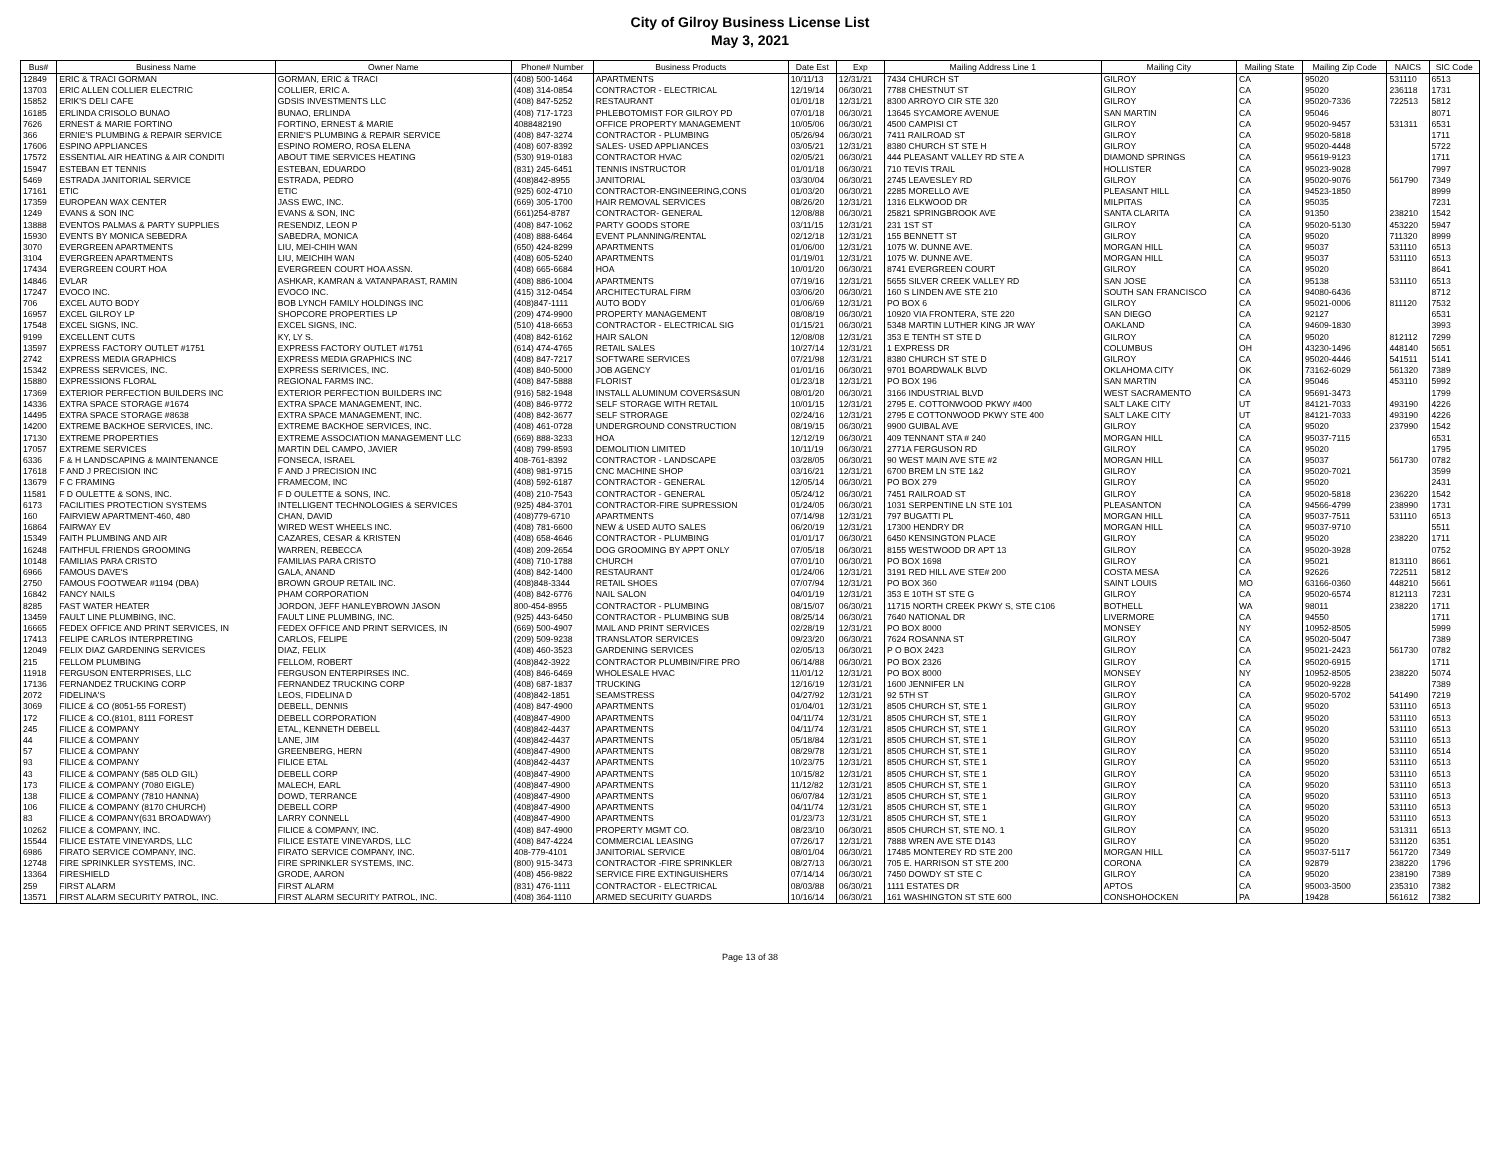City of Gilroy Business License List
May 3, 2021
| Bus# | Business Name | Owner Name | Phone# Number | Business Products | Date Est | Exp | Mailing Address Line 1 | Mailing City | Mailing State | Mailing Zip Code | NAICS | SIC Code |
| --- | --- | --- | --- | --- | --- | --- | --- | --- | --- | --- | --- | --- |
| 12849 | ERIC & TRACI GORMAN | GORMAN, ERIC & TRACI | (408) 500-1464 | APARTMENTS | 10/11/13 | 12/31/21 | 7434 CHURCH ST | GILROY | CA | 95020 | 531110 | 6513 |
| 13703 | ERIC ALLEN COLLIER ELECTRIC | COLLIER, ERIC A. | (408) 314-0854 | CONTRACTOR - ELECTRICAL | 12/19/14 | 06/30/21 | 7788 CHESTNUT ST | GILROY | CA | 95020 | 236118 | 1731 |
| 15852 | ERIK'S DELI CAFE | GDSIS INVESTMENTS LLC | (408) 847-5252 | RESTAURANT | 01/01/18 | 12/31/21 | 8300 ARROYO CIR STE 320 | GILROY | CA | 95020-7336 | 722513 | 5812 |
| 16185 | ERLINDA CRISOLO BUNAO | BUNAO, ERLINDA | (408) 717-1723 | PHLEBOTOMIST FOR GILROY PD | 07/01/18 | 06/30/21 | 13645 SYCAMORE AVENUE | SAN MARTIN | CA | 95046 | | 8071 |
| 7626 | ERNEST & MARIE FORTINO | FORTINO, ERNEST & MARIE | 4088482190 | OFFICE PROPERTY MANAGEMENT | 10/05/06 | 06/30/21 | 4500 CAMPISI CT | GILROY | CA | 95020-9457 | 531311 | 6531 |
| 366 | ERNIE'S PLUMBING & REPAIR SERVICE | ERNIE'S PLUMBING & REPAIR SERVICE | (408) 847-3274 | CONTRACTOR - PLUMBING | 05/26/94 | 06/30/21 | 7411 RAILROAD ST | GILROY | CA | 95020-5818 | | 1711 |
| 17606 | ESPINO APPLIANCES | ESPINO ROMERO, ROSA ELENA | (408) 607-8392 | SALES- USED APPLIANCES | 03/05/21 | 12/31/21 | 8380 CHURCH ST STE H | GILROY | CA | 95020-4448 | | 5722 |
| 17572 | ESSENTIAL AIR HEATING & AIR CONDITI | ABOUT TIME SERVICES HEATING | (530) 919-0183 | CONTRACTOR HVAC | 02/05/21 | 06/30/21 | 444 PLEASANT VALLEY RD STE A | DIAMOND SPRINGS | CA | 95619-9123 | | 1711 |
| 15947 | ESTEBAN ET TENNIS | ESTEBAN, EDUARDO | (831) 245-6451 | TENNIS INSTRUCTOR | 01/01/18 | 06/30/21 | 710 TEVIS TRAIL | HOLLISTER | CA | 95023-9028 | | 7997 |
| 5469 | ESTRADA JANITORIAL SERVICE | ESTRADA, PEDRO | (408)842-8955 | JANITORIAL | 03/30/04 | 06/30/21 | 2745 LEAVESLEY RD | GILROY | CA | 95020-9076 | 561790 | 7349 |
| 17161 | ETIC | ETIC | (925) 602-4710 | CONTRACTOR-ENGINEERING,CONS | 01/03/20 | 06/30/21 | 2285 MORELLO AVE | PLEASANT HILL | CA | 94523-1850 | | 8999 |
| 17359 | EUROPEAN WAX CENTER | JASS EWC, INC. | (669) 305-1700 | HAIR REMOVAL SERVICES | 08/26/20 | 12/31/21 | 1316 ELKWOOD DR | MILPITAS | CA | 95035 | | 7231 |
| 1249 | EVANS & SON INC | EVANS & SON, INC | (661)254-8787 | CONTRACTOR- GENERAL | 12/08/88 | 06/30/21 | 25821 SPRINGBROOK AVE | SANTA CLARITA | CA | 91350 | 238210 | 1542 |
| 13888 | EVENTOS PALMAS & PARTY SUPPLIES | RESENDIZ, LEON P | (408) 847-1062 | PARTY GOODS STORE | 03/11/15 | 12/31/21 | 231 1ST ST | GILROY | CA | 95020-5130 | 453220 | 5947 |
| 15930 | EVENTS BY MONICA SEBEDRA | SABEDRA, MONICA | (408) 888-6464 | EVENT PLANNING/RENTAL | 02/12/18 | 12/31/21 | 155 BENNETT ST | GILROY | CA | 95020 | 711320 | 8999 |
| 3070 | EVERGREEN APARTMENTS | LIU, MEI-CHIH WAN | (650) 424-8299 | APARTMENTS | 01/06/00 | 12/31/21 | 1075 W. DUNNE AVE. | MORGAN HILL | CA | 95037 | 531110 | 6513 |
| 3104 | EVERGREEN APARTMENTS | LIU, MEICHIH WAN | (408) 605-5240 | APARTMENTS | 01/19/01 | 12/31/21 | 1075 W. DUNNE AVE. | MORGAN HILL | CA | 95037 | 531110 | 6513 |
| 17434 | EVERGREEN COURT HOA | EVERGREEN COURT HOA ASSN. | (408) 665-6684 | HOA | 10/01/20 | 06/30/21 | 8741 EVERGREEN COURT | GILROY | CA | 95020 | | 8641 |
| 14846 | EVLAR | ASHKAR, KAMRAN & VATANPARAST, RAMIN | (408) 886-1004 | APARTMENTS | 07/19/16 | 12/31/21 | 5655 SILVER CREEK VALLEY RD | SAN JOSE | CA | 95138 | 531110 | 6513 |
| 17247 | EVOCO INC. | EVOCO INC. | (415) 312-0454 | ARCHITECTURAL FIRM | 03/06/20 | 06/30/21 | 160 S LINDEN AVE STE 210 | SOUTH SAN FRANCISCO | CA | 94080-6436 | | 8712 |
| 706 | EXCEL AUTO BODY | BOB LYNCH FAMILY HOLDINGS INC | (408)847-1111 | AUTO BODY | 01/06/69 | 12/31/21 | PO BOX 6 | GILROY | CA | 95021-0006 | 811120 | 7532 |
| 16957 | EXCEL GILROY LP | SHOPCORE PROPERTIES LP | (209) 474-9900 | PROPERTY MANAGEMENT | 08/08/19 | 06/30/21 | 10920 VIA FRONTERA, STE 220 | SAN DIEGO | CA | 92127 | | 6531 |
| 17548 | EXCEL SIGNS, INC. | EXCEL SIGNS, INC. | (510) 418-6653 | CONTRACTOR - ELECTRICAL SIG | 01/15/21 | 06/30/21 | 5348 MARTIN LUTHER KING JR WAY | OAKLAND | CA | 94609-1830 | | 3993 |
| 9199 | EXCELLENT CUTS | KY, LY S. | (408) 842-6162 | HAIR SALON | 12/08/08 | 12/31/21 | 353 E TENTH ST STE D | GILROY | CA | 95020 | 812112 | 7299 |
| 13597 | EXPRESS FACTORY OUTLET #1751 | EXPRESS FACTORY OUTLET #1751 | (614) 474-4765 | RETAIL SALES | 10/27/14 | 12/31/21 | 1 EXPRESS DR | COLUMBUS | OH | 43230-1496 | 448140 | 5651 |
| 2742 | EXPRESS MEDIA GRAPHICS | EXPRESS MEDIA GRAPHICS INC | (408) 847-7217 | SOFTWARE SERVICES | 07/21/98 | 12/31/21 | 8380 CHURCH ST STE D | GILROY | CA | 95020-4446 | 541511 | 5141 |
| 15342 | EXPRESS SERVICES, INC. | EXPRESS SERIVICES, INC. | (408) 840-5000 | JOB AGENCY | 01/01/16 | 06/30/21 | 9701 BOARDWALK BLVD | OKLAHOMA CITY | OK | 73162-6029 | 561320 | 7389 |
| 15880 | EXPRESSIONS FLORAL | REGIONAL FARMS INC. | (408) 847-5888 | FLORIST | 01/23/18 | 12/31/21 | PO BOX 196 | SAN MARTIN | CA | 95046 | 453110 | 5992 |
| 17369 | EXTERIOR PERFECTION BUILDERS INC | EXTERIOR PERFECTION BUILDERS INC | (916) 582-1948 | INSTALL ALUMINUM COVERS&SUN | 08/01/20 | 06/30/21 | 3166 INDUSTRIAL BLVD | WEST SACRAMENTO | CA | 95691-3473 | | 1799 |
| 14336 | EXTRA SPACE STORAGE #1674 | EXTRA SPACE MANAGEMENT, INC. | (408) 846-9772 | SELF STORAGE WITH RETAIL | 10/01/15 | 12/31/21 | 2795 E. COTTONWOOD PKWY #400 | SALT LAKE CITY | UT | 84121-7033 | 493190 | 4226 |
| 14495 | EXTRA SPACE STORAGE #8638 | EXTRA SPACE MANAGEMENT, INC. | (408) 842-3677 | SELF STRORAGE | 02/24/16 | 12/31/21 | 2795 E COTTONWOOD PKWY STE 400 | SALT LAKE CITY | UT | 84121-7033 | 493190 | 4226 |
| 14200 | EXTREME BACKHOE SERVICES, INC. | EXTREME BACKHOE SERVICES, INC. | (408) 461-0728 | UNDERGROUND CONSTRUCTION | 08/19/15 | 06/30/21 | 9900 GUIBAL AVE | GILROY | CA | 95020 | 237990 | 1542 |
| 17130 | EXTREME PROPERTIES | EXTREME ASSOCIATION MANAGEMENT LLC | (669) 888-3233 | HOA | 12/12/19 | 06/30/21 | 409 TENNANT STA # 240 | MORGAN HILL | CA | 95037-7115 | | 6531 |
| 17057 | EXTREME SERVICES | MARTIN DEL CAMPO, JAVIER | (408) 799-8593 | DEMOLITION LIMITED | 10/11/19 | 06/30/21 | 2771A FERGUSON RD | GILROY | CA | 95020 | | 1795 |
| 6336 | F & H LANDSCAPING & MAINTENANCE | FONSECA, ISRAEL | 408-761-8392 | CONTRACTOR - LANDSCAPE | 03/28/05 | 06/30/21 | 90 WEST MAIN AVE STE #2 | MORGAN HILL | CA | 95037 | 561730 | 0782 |
| 17618 | F AND J PRECISION INC | F AND J PRECISION INC | (408) 981-9715 | CNC MACHINE SHOP | 03/16/21 | 12/31/21 | 6700 BREM LN STE 1&2 | GILROY | CA | 95020-7021 | | 3599 |
| 13679 | F C FRAMING | FRAMECOM, INC | (408) 592-6187 | CONTRACTOR - GENERAL | 12/05/14 | 06/30/21 | PO BOX 279 | GILROY | CA | 95020 | | 2431 |
| 11581 | F D OULETTE & SONS, INC. | F D OULETTE & SONS, INC. | (408) 210-7543 | CONTRACTOR - GENERAL | 05/24/12 | 06/30/21 | 7451 RAILROAD ST | GILROY | CA | 95020-5818 | 236220 | 1542 |
| 6173 | FACILITIES PROTECTION SYSTEMS | INTELLIGENT TECHNOLOGIES & SERVICES | (925) 484-3701 | CONTRACTOR-FIRE SUPRESSION | 01/24/05 | 06/30/21 | 1031 SERPENTINE LN STE 101 | PLEASANTON | CA | 94566-4799 | 238990 | 1731 |
| 160 | FAIRVIEW APARTMENT-460, 480 | CHAN, DAVID | (408)779-6710 | APARTMENTS | 07/14/98 | 12/31/21 | 797 BUGATTI PL | MORGAN HILL | CA | 95037-7511 | 531110 | 6513 |
| 16864 | FAIRWAY EV | WIRED WEST WHEELS INC. | (408) 781-6600 | NEW & USED AUTO SALES | 06/20/19 | 12/31/21 | 17300 HENDRY DR | MORGAN HILL | CA | 95037-9710 | | 5511 |
| 15349 | FAITH PLUMBING AND AIR | CAZARES, CESAR & KRISTEN | (408) 658-4646 | CONTRACTOR - PLUMBING | 01/01/17 | 06/30/21 | 6450 KENSINGTON PLACE | GILROY | CA | 95020 | 238220 | 1711 |
| 16248 | FAITHFUL FRIENDS GROOMING | WARREN, REBECCA | (408) 209-2654 | DOG GROOMING BY APPT ONLY | 07/05/18 | 06/30/21 | 8155 WESTWOOD DR APT 13 | GILROY | CA | 95020-3928 | | 0752 |
| 10148 | FAMILIAS PARA CRISTO | FAMILIAS PARA CRISTO | (408) 710-1788 | CHURCH | 07/01/10 | 06/30/21 | PO BOX 1698 | GILROY | CA | 95021 | 813110 | 8661 |
| 6966 | FAMOUS DAVE'S | GALA, ANAND | (408) 842-1400 | RESTAURANT | 01/24/06 | 12/31/21 | 3191 RED HILL AVE STE# 200 | COSTA MESA | CA | 92626 | 722511 | 5812 |
| 2750 | FAMOUS FOOTWEAR #1194 (DBA) | BROWN GROUP RETAIL INC. | (408)848-3344 | RETAIL SHOES | 07/07/94 | 12/31/21 | PO BOX 360 | SAINT LOUIS | MO | 63166-0360 | 448210 | 5661 |
| 16842 | FANCY NAILS | PHAM CORPORATION | (408) 842-6776 | NAIL SALON | 04/01/19 | 12/31/21 | 353 E 10TH ST STE G | GILROY | CA | 95020-6574 | 812113 | 7231 |
| 8285 | FAST WATER HEATER | JORDON, JEFF HANLEYBROWN JASON | 800-454-8955 | CONTRACTOR - PLUMBING | 08/15/07 | 06/30/21 | 11715 NORTH CREEK PKWY S, STE C106 | BOTHELL | WA | 98011 | 238220 | 1711 |
| 13459 | FAULT LINE PLUMBING, INC. | FAULT LINE PLUMBING, INC. | (925) 443-6450 | CONTRACTOR - PLUMBING SUB | 08/25/14 | 06/30/21 | 7640 NATIONAL DR | LIVERMORE | CA | 94550 | | 1711 |
| 16665 | FEDEX OFFICE AND PRINT SERVICES, IN | FEDEX OFFICE AND PRINT SERVICES, IN | (669) 500-4907 | MAIL AND PRINT SERVICES | 02/28/19 | 12/31/21 | PO BOX 8000 | MONSEY | NY | 10952-8505 | | 5999 |
| 17413 | FELIPE CARLOS INTERPRETING | CARLOS, FELIPE | (209) 509-9238 | TRANSLATOR SERVICES | 09/23/20 | 06/30/21 | 7624 ROSANNA ST | GILROY | CA | 95020-5047 | | 7389 |
| 12049 | FELIX DIAZ GARDENING SERVICES | DIAZ, FELIX | (408) 460-3523 | GARDENING SERVICES | 02/05/13 | 06/30/21 | P O BOX 2423 | GILROY | CA | 95021-2423 | 561730 | 0782 |
| 215 | FELLOM PLUMBING | FELLOM, ROBERT | (408)842-3922 | CONTRACTOR PLUMBIN/FIRE PRO | 06/14/88 | 06/30/21 | PO BOX 2326 | GILROY | CA | 95020-6915 | | 1711 |
| 11918 | FERGUSON ENTERPRISES, LLC | FERGUSON ENTERPIRSES INC. | (408) 846-6469 | WHOLESALE HVAC | 11/01/12 | 12/31/21 | PO BOX 8000 | MONSEY | NY | 10952-8505 | 238220 | 5074 |
| 17136 | FERNANDEZ TRUCKING CORP | FERNANDEZ TRUCKING CORP | (408) 687-1837 | TRUCKING | 12/16/19 | 12/31/21 | 1600 JENNIFER LN | GILROY | CA | 95020-9228 | | 7389 |
| 2072 | FIDELINA'S | LEOS, FIDELINA D | (408)842-1851 | SEAMSTRESS | 04/27/92 | 12/31/21 | 92 5TH ST | GILROY | CA | 95020-5702 | 541490 | 7219 |
| 3069 | FILICE & CO (8051-55 FOREST) | DEBELL, DENNIS | (408) 847-4900 | APARTMENTS | 01/04/01 | 12/31/21 | 8505 CHURCH ST, STE 1 | GILROY | CA | 95020 | 531110 | 6513 |
| 172 | FILICE & CO.(8101, 8111 FOREST | DEBELL CORPORATION | (408)847-4900 | APARTMENTS | 04/11/74 | 12/31/21 | 8505 CHURCH ST, STE 1 | GILROY | CA | 95020 | 531110 | 6513 |
| 245 | FILICE & COMPANY | ETAL, KENNETH DEBELL | (408)842-4437 | APARTMENTS | 04/11/74 | 12/31/21 | 8505 CHURCH ST, STE 1 | GILROY | CA | 95020 | 531110 | 6513 |
| 44 | FILICE & COMPANY | LANE, JIM | (408)842-4437 | APARTMENTS | 05/18/84 | 12/31/21 | 8505 CHURCH ST, STE 1 | GILROY | CA | 95020 | 531110 | 6513 |
| 57 | FILICE & COMPANY | GREENBERG, HERN | (408)847-4900 | APARTMENTS | 08/29/78 | 12/31/21 | 8505 CHURCH ST, STE 1 | GILROY | CA | 95020 | 531110 | 6514 |
| 93 | FILICE & COMPANY | FILICE ETAL | (408)842-4437 | APARTMENTS | 10/23/75 | 12/31/21 | 8505 CHURCH ST, STE 1 | GILROY | CA | 95020 | 531110 | 6513 |
| 43 | FILICE & COMPANY (585 OLD GIL) | DEBELL CORP | (408)847-4900 | APARTMENTS | 10/15/82 | 12/31/21 | 8505 CHURCH ST, STE 1 | GILROY | CA | 95020 | 531110 | 6513 |
| 173 | FILICE & COMPANY (7080 EIGLE) | MALECH, EARL | (408)847-4900 | APARTMENTS | 11/12/82 | 12/31/21 | 8505 CHURCH ST, STE 1 | GILROY | CA | 95020 | 531110 | 6513 |
| 138 | FILICE & COMPANY (7810 HANNA) | DOWD, TERRANCE | (408)847-4900 | APARTMENTS | 06/07/84 | 12/31/21 | 8505 CHURCH ST, STE 1 | GILROY | CA | 95020 | 531110 | 6513 |
| 106 | FILICE & COMPANY (8170 CHURCH) | DEBELL CORP | (408)847-4900 | APARTMENTS | 04/11/74 | 12/31/21 | 8505 CHURCH ST, STE 1 | GILROY | CA | 95020 | 531110 | 6513 |
| 83 | FILICE & COMPANY(631 BROADWAY) | LARRY CONNELL | (408)847-4900 | APARTMENTS | 01/23/73 | 12/31/21 | 8505 CHURCH ST, STE 1 | GILROY | CA | 95020 | 531110 | 6513 |
| 10262 | FILICE & COMPANY, INC. | FILICE & COMPANY, INC. | (408) 847-4900 | PROPERTY MGMT CO. | 08/23/10 | 06/30/21 | 8505 CHURCH ST, STE NO. 1 | GILROY | CA | 95020 | 531311 | 6513 |
| 15544 | FILICE ESTATE VINEYARDS, LLC | FILICE ESTATE VINEYARDS, LLC | (408) 847-4224 | COMMERCIAL LEASING | 07/26/17 | 12/31/21 | 7888 WREN AVE STE D143 | GILROY | CA | 95020 | 531120 | 6351 |
| 6986 | FIRATO SERVICE COMPANY, INC. | FIRATO SERVICE COMPANY, INC. | 408-779-4101 | JANITORIAL SERVICE | 08/01/04 | 06/30/21 | 17485 MONTEREY RD STE 200 | MORGAN HILL | CA | 95037-5117 | 561720 | 7349 |
| 12748 | FIRE SPRINKLER SYSTEMS, INC. | FIRE SPRINKLER SYSTEMS, INC. | (800) 915-3473 | CONTRACTOR -FIRE SPRINKLER | 08/27/13 | 06/30/21 | 705 E. HARRISON ST STE 200 | CORONA | CA | 92879 | 238220 | 1796 |
| 13364 | FIRESHIELD | GRODE, AARON | (408) 456-9822 | SERVICE FIRE EXTINGUISHERS | 07/14/14 | 06/30/21 | 7450 DOWDY ST STE C | GILROY | CA | 95020 | 238190 | 7389 |
| 259 | FIRST ALARM | FIRST ALARM | (831) 476-1111 | CONTRACTOR - ELECTRICAL | 08/03/88 | 06/30/21 | 1111 ESTATES DR | APTOS | CA | 95003-3500 | 235310 | 7382 |
| 13571 | FIRST ALARM SECURITY PATROL, INC. | FIRST ALARM SECURITY PATROL, INC. | (408) 364-1110 | ARMED SECURITY GUARDS | 10/16/14 | 06/30/21 | 161 WASHINGTON ST STE 600 | CONSHOHOCKEN | PA | 19428 | 561612 | 7382 |
Page 13 of 38